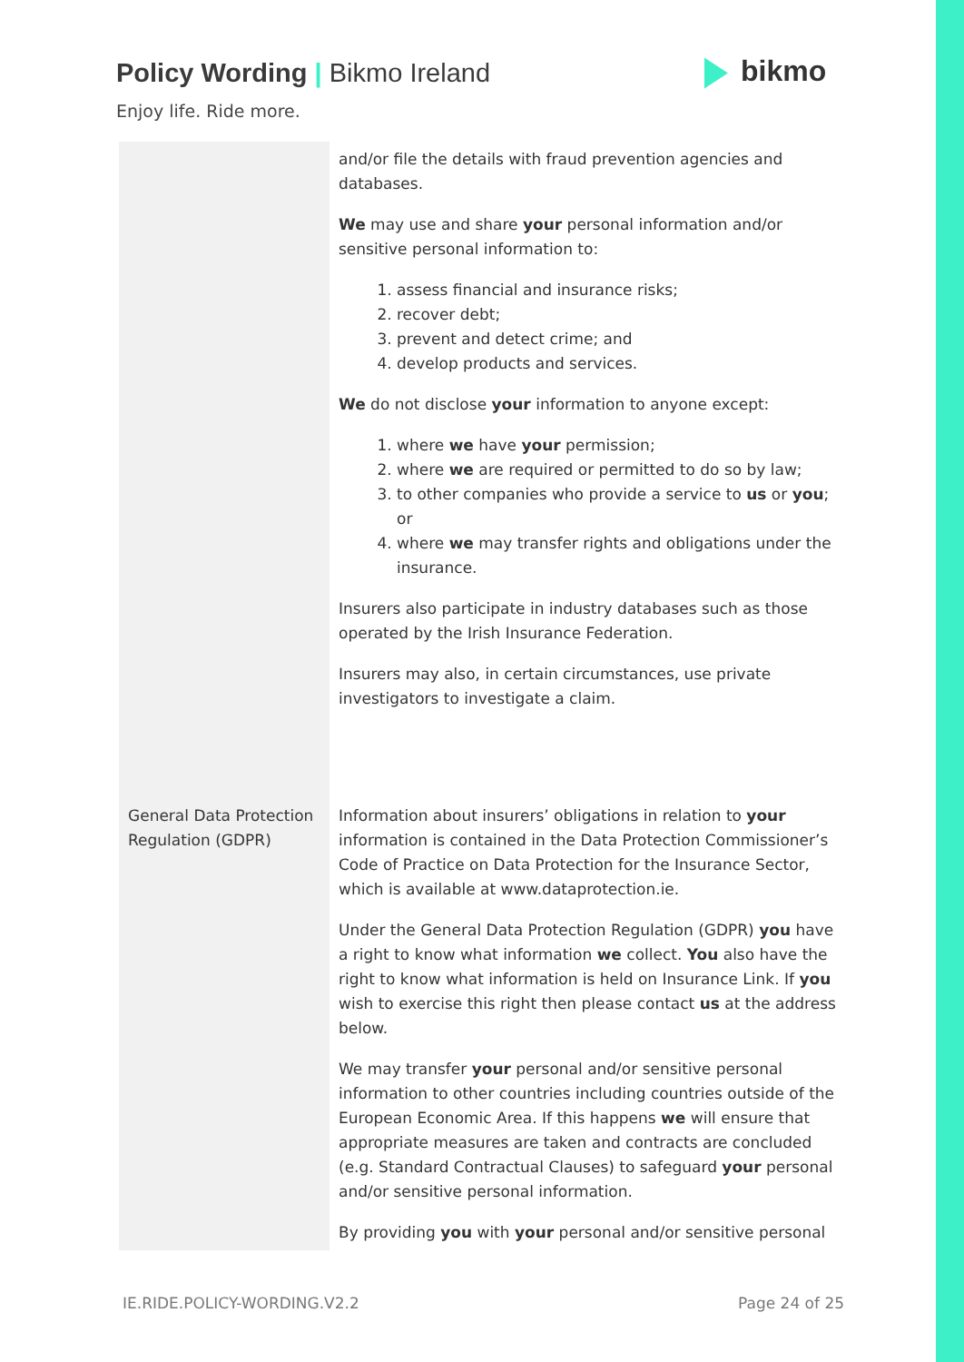Policy Wording | Bikmo Ireland
Enjoy life. Ride more.
bikmo
| | and/or file the details with fraud prevention agencies and databases. We may use and share your personal information and/or sensitive personal information to: 1. assess financial and insurance risks; 2. recover debt; 3. prevent and detect crime; and 4. develop products and services. We do not disclose your information to anyone except: 1. where we have your permission; 2. where we are required or permitted to do so by law; 3. to other companies who provide a service to us or you ; or 4. where we may transfer rights and obligations under the insurance. Insurers also participate in industry databases such as those operated by the Irish Insurance Federation. Insurers may also, in certain circumstances, use private investigators to investigate a claim. |
| General Data Protection Regulation (GDPR) | Information about insurers’ obligations in relation to your information is contained in the Data Protection Commissioner’s Code of Practice on Data Protection for the Insurance Sector, which is available at www.dataprotection.ie. Under the General Data Protection Regulation (GDPR) you have a right to know what information we collect. You also have the right to know what information is held on Insurance Link. If you wish to exercise this right then please contact us at the address below. We may transfer your personal and/or sensitive personal information to other countries including countries outside of the European Economic Area. If this happens we will ensure that appropriate measures are taken and contracts are concluded (e.g. Standard Contractual Clauses) to safeguard your personal and/or sensitive personal information. By providing you with your personal and/or sensitive personal |
IE.RIDE.POLICY-WORDING.V2.2 Page 24 of 25